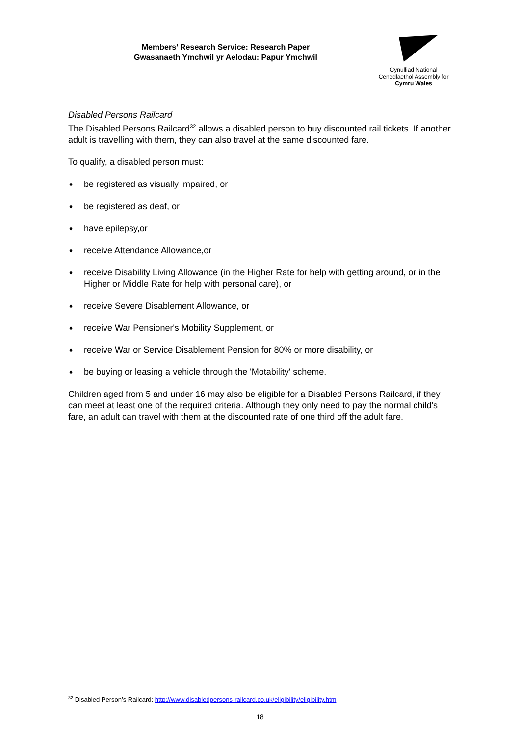Members’ Research Service: Research Paper
Gwasanaeth Ymchwil yr Aelodau: Papur Ymchwil
Cynulliad National
Cenedlaethol Assembly for
Cymru Wales
Disabled Persons Railcard
The Disabled Persons Railcard<sup>32</sup> allows a disabled person to buy discounted rail tickets. If another adult is travelling with them, they can also travel at the same discounted fare.
To qualify, a disabled person must:
♦ be registered as visually impaired, or
♦ be registered as deaf, or
♦ have epilepsy,or
♦ receive Attendance Allowance,or
♦ receive Disability Living Allowance (in the Higher Rate for help with getting around, or in the Higher or Middle Rate for help with personal care), or
♦ receive Severe Disablement Allowance, or
♦ receive War Pensioner's Mobility Supplement, or
♦ receive War or Service Disablement Pension for 80% or more disability, or
♦ be buying or leasing a vehicle through the 'Motability' scheme.
Children aged from 5 and under 16 may also be eligible for a Disabled Persons Railcard, if they can meet at least one of the required criteria. Although they only need to pay the normal child's fare, an adult can travel with them at the discounted rate of one third off the adult fare.
<sup>32</sup> Disabled Person’s Railcard: http://www.disabledpersons-railcard.co.uk/eligibility/eligibility.htm
18